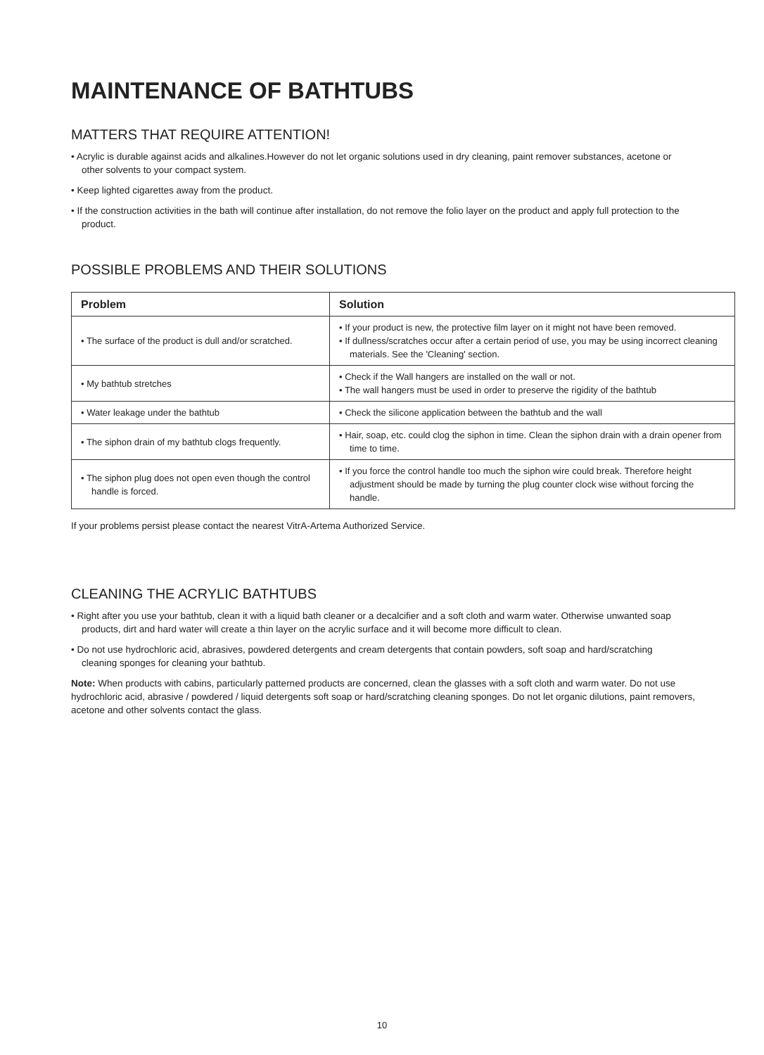MAINTENANCE OF BATHTUBS
MATTERS THAT REQUIRE ATTENTION!
• Acrylic is durable against acids and alkalines.However do not let organic solutions used in dry cleaning, paint remover substances, acetone or other solvents to your compact system.
• Keep lighted cigarettes away from the product.
• If the construction activities in the bath will continue after installation, do not remove the folio layer on the product and apply full protection to the product.
POSSIBLE PROBLEMS AND THEIR SOLUTIONS
| Problem | Solution |
| --- | --- |
| • The surface of the product is dull and/or scratched. | • If your product is new, the protective film layer on it might not have been removed. • If dullness/scratches occur after a certain period of use, you may be using incorrect cleaning materials. See the 'Cleaning' section. |
| • My bathtub stretches | • Check if the Wall hangers are installed on the wall or not. • The wall hangers must be used in order to preserve the rigidity of the bathtub |
| • Water leakage under the bathtub | • Check the silicone application between the bathtub and the wall |
| • The siphon drain of my bathtub clogs frequently. | • Hair, soap, etc. could clog the siphon in time. Clean the siphon drain with a drain opener from time to time. |
| • The siphon plug does not open even though the control handle is forced. | • If you force the control handle too much the siphon wire could break. Therefore height adjustment should be made by turning the plug counter clock wise without forcing the handle. |
If your problems persist please contact the nearest VitrA-Artema Authorized Service.
CLEANING THE ACRYLIC BATHTUBS
• Right after you use your bathtub, clean it with a liquid bath cleaner or a decalcifier and a soft cloth and warm water. Otherwise unwanted soap products, dirt and hard water will create a thin layer on the acrylic surface and it will become more difficult to clean.
• Do not use hydrochloric acid, abrasives, powdered detergents and cream detergents that contain powders, soft soap and hard/scratching cleaning sponges for cleaning your bathtub.
Note: When products with cabins, particularly patterned products are concerned, clean the glasses with a soft cloth and warm water. Do not use hydrochloric acid, abrasive / powdered / liquid detergents soft soap or hard/scratching cleaning sponges. Do not let organic dilutions, paint removers, acetone and other solvents contact the glass.
10